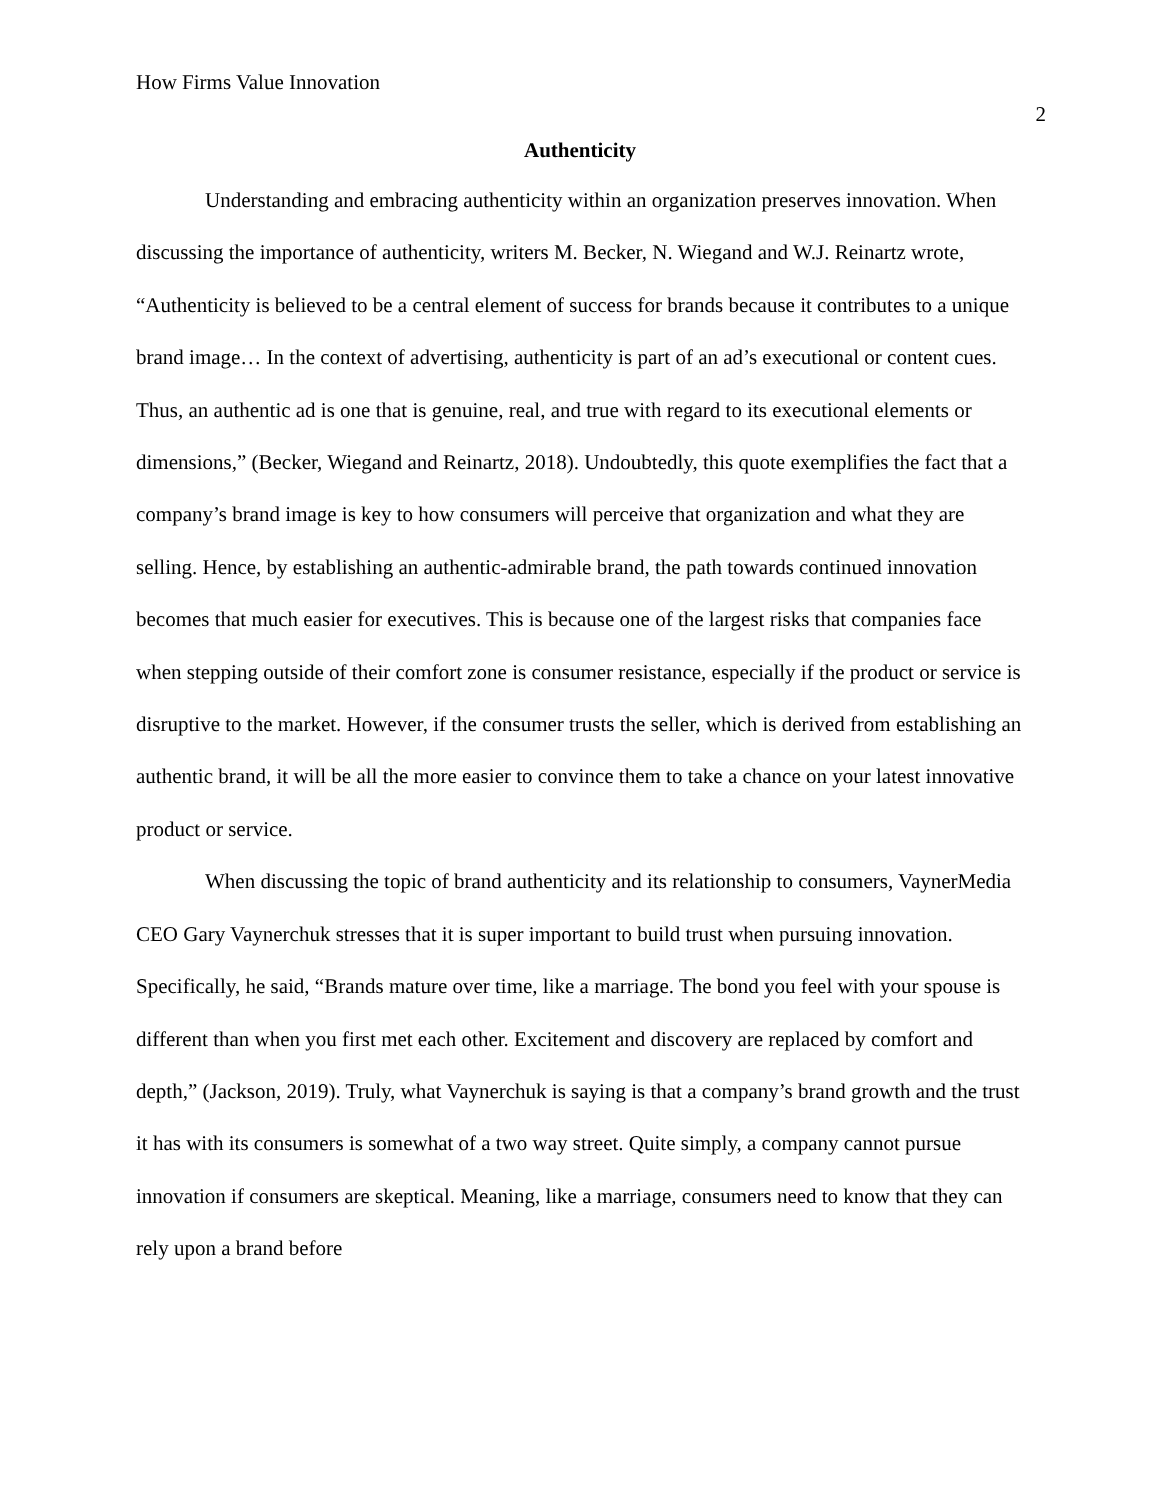How Firms Value Innovation
2
Authenticity
Understanding and embracing authenticity within an organization preserves innovation. When discussing the importance of authenticity, writers M. Becker, N. Wiegand and W.J. Reinartz wrote, “Authenticity is believed to be a central element of success for brands because it contributes to a unique brand image… In the context of advertising, authenticity is part of an ad’s executional or content cues. Thus, an authentic ad is one that is genuine, real, and true with regard to its executional elements or dimensions,” (Becker, Wiegand and Reinartz, 2018). Undoubtedly, this quote exemplifies the fact that a company’s brand image is key to how consumers will perceive that organization and what they are selling. Hence, by establishing an authentic-admirable brand, the path towards continued innovation becomes that much easier for executives. This is because one of the largest risks that companies face when stepping outside of their comfort zone is consumer resistance, especially if the product or service is disruptive to the market. However, if the consumer trusts the seller, which is derived from establishing an authentic brand, it will be all the more easier to convince them to take a chance on your latest innovative product or service.
When discussing the topic of brand authenticity and its relationship to consumers, VaynerMedia CEO Gary Vaynerchuk stresses that it is super important to build trust when pursuing innovation. Specifically, he said, “Brands mature over time, like a marriage. The bond you feel with your spouse is different than when you first met each other. Excitement and discovery are replaced by comfort and depth,” (Jackson, 2019). Truly, what Vaynerchuk is saying is that a company’s brand growth and the trust it has with its consumers is somewhat of a two way street. Quite simply, a company cannot pursue innovation if consumers are skeptical. Meaning, like a marriage, consumers need to know that they can rely upon a brand before